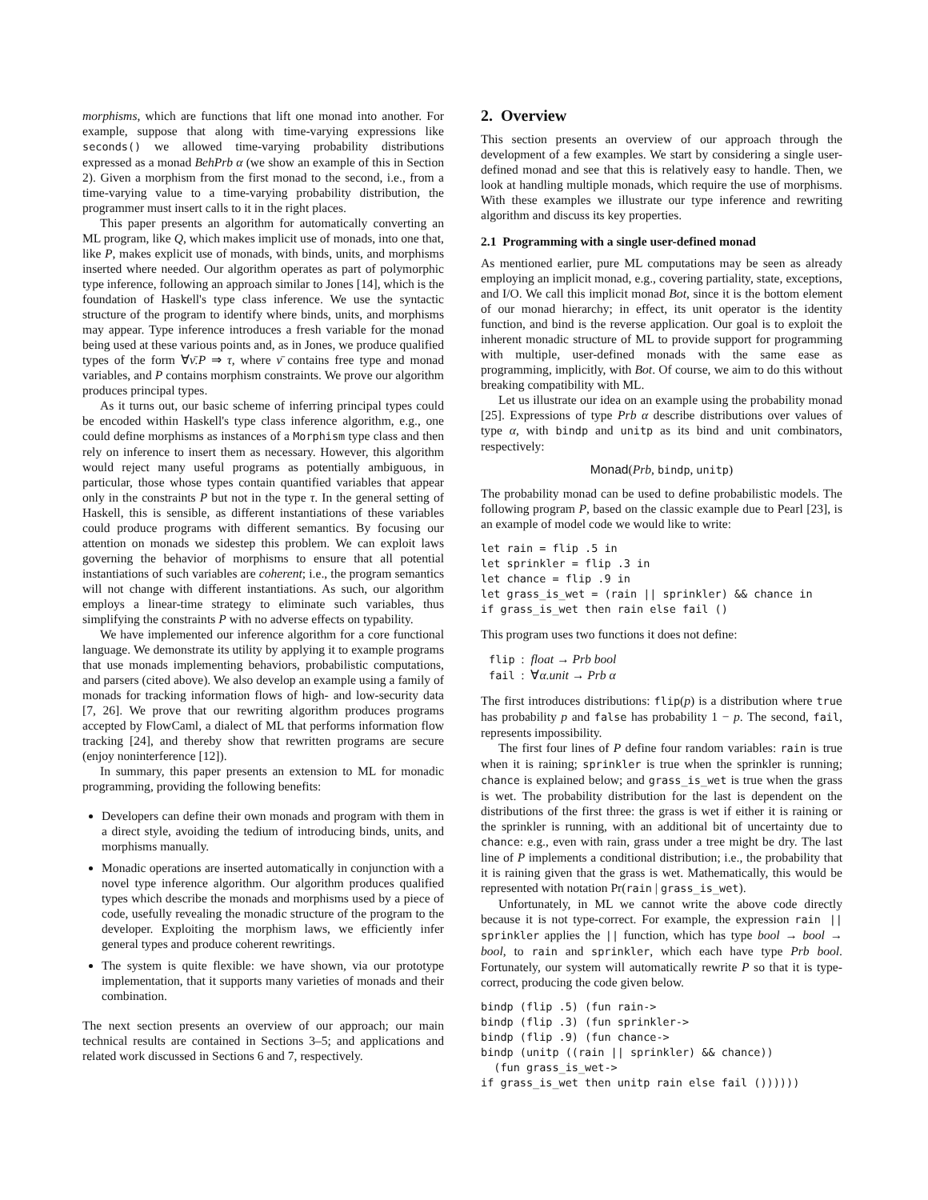morphisms, which are functions that lift one monad into another. For example, suppose that along with time-varying expressions like seconds() we allowed time-varying probability distributions expressed as a monad BehPrb α (we show an example of this in Section 2). Given a morphism from the first monad to the second, i.e., from a time-varying value to a time-varying probability distribution, the programmer must insert calls to it in the right places.
This paper presents an algorithm for automatically converting an ML program, like Q, which makes implicit use of monads, into one that, like P, makes explicit use of monads, with binds, units, and morphisms inserted where needed. Our algorithm operates as part of polymorphic type inference, following an approach similar to Jones [14], which is the foundation of Haskell's type class inference. We use the syntactic structure of the program to identify where binds, units, and morphisms may appear. Type inference introduces a fresh variable for the monad being used at these various points and, as in Jones, we produce qualified types of the form ∀ν̄.P ⇒ τ, where ν̄ contains free type and monad variables, and P contains morphism constraints. We prove our algorithm produces principal types.
As it turns out, our basic scheme of inferring principal types could be encoded within Haskell's type class inference algorithm, e.g., one could define morphisms as instances of a Morphism type class and then rely on inference to insert them as necessary. However, this algorithm would reject many useful programs as potentially ambiguous, in particular, those whose types contain quantified variables that appear only in the constraints P but not in the type τ. In the general setting of Haskell, this is sensible, as different instantiations of these variables could produce programs with different semantics. By focusing our attention on monads we sidestep this problem. We can exploit laws governing the behavior of morphisms to ensure that all potential instantiations of such variables are coherent; i.e., the program semantics will not change with different instantiations. As such, our algorithm employs a linear-time strategy to eliminate such variables, thus simplifying the constraints P with no adverse effects on typability.
We have implemented our inference algorithm for a core functional language. We demonstrate its utility by applying it to example programs that use monads implementing behaviors, probabilistic computations, and parsers (cited above). We also develop an example using a family of monads for tracking information flows of high- and low-security data [7, 26]. We prove that our rewriting algorithm produces programs accepted by FlowCaml, a dialect of ML that performs information flow tracking [24], and thereby show that rewritten programs are secure (enjoy noninterference [12]).
In summary, this paper presents an extension to ML for monadic programming, providing the following benefits:
Developers can define their own monads and program with them in a direct style, avoiding the tedium of introducing binds, units, and morphisms manually.
Monadic operations are inserted automatically in conjunction with a novel type inference algorithm. Our algorithm produces qualified types which describe the monads and morphisms used by a piece of code, usefully revealing the monadic structure of the program to the developer. Exploiting the morphism laws, we efficiently infer general types and produce coherent rewritings.
The system is quite flexible: we have shown, via our prototype implementation, that it supports many varieties of monads and their combination.
The next section presents an overview of our approach; our main technical results are contained in Sections 3–5; and applications and related work discussed in Sections 6 and 7, respectively.
2. Overview
This section presents an overview of our approach through the development of a few examples. We start by considering a single user-defined monad and see that this is relatively easy to handle. Then, we look at handling multiple monads, which require the use of morphisms. With these examples we illustrate our type inference and rewriting algorithm and discuss its key properties.
2.1 Programming with a single user-defined monad
As mentioned earlier, pure ML computations may be seen as already employing an implicit monad, e.g., covering partiality, state, exceptions, and I/O. We call this implicit monad Bot, since it is the bottom element of our monad hierarchy; in effect, its unit operator is the identity function, and bind is the reverse application. Our goal is to exploit the inherent monadic structure of ML to provide support for programming with multiple, user-defined monads with the same ease as programming, implicitly, with Bot. Of course, we aim to do this without breaking compatibility with ML.
Let us illustrate our idea on an example using the probability monad [25]. Expressions of type Prb α describe distributions over values of type α, with bindp and unitp as its bind and unit combinators, respectively:
Monad(Prb, bindp, unitp)
The probability monad can be used to define probabilistic models. The following program P, based on the classic example due to Pearl [23], is an example of model code we would like to write:
let rain = flip .5 in
let sprinkler = flip .3 in
let chance = flip .9 in
let grass_is_wet = (rain || sprinkler) && chance in
if grass_is_wet then rain else fail ()
This program uses two functions it does not define:
flip  :  float → Prb bool
fail  :  ∀α.unit → Prb α
The first introduces distributions: flip(p) is a distribution where true has probability p and false has probability 1 − p. The second, fail, represents impossibility.
The first four lines of P define four random variables: rain is true when it is raining; sprinkler is true when the sprinkler is running; chance is explained below; and grass_is_wet is true when the grass is wet. The probability distribution for the last is dependent on the distributions of the first three: the grass is wet if either it is raining or the sprinkler is running, with an additional bit of uncertainty due to chance: e.g., even with rain, grass under a tree might be dry. The last line of P implements a conditional distribution; i.e., the probability that it is raining given that the grass is wet. Mathematically, this would be represented with notation Pr(rain | grass_is_wet).
Unfortunately, in ML we cannot write the above code directly because it is not type-correct. For example, the expression rain || sprinkler applies the || function, which has type bool → bool → bool, to rain and sprinkler, which each have type Prb bool. Fortunately, our system will automatically rewrite P so that it is type-correct, producing the code given below.
bindp (flip .5) (fun rain->
bindp (flip .3) (fun sprinkler->
bindp (flip .9) (fun chance->
bindp (unitp ((rain || sprinkler) && chance))
  (fun grass_is_wet->
if grass_is_wet then unitp rain else fail ())))))